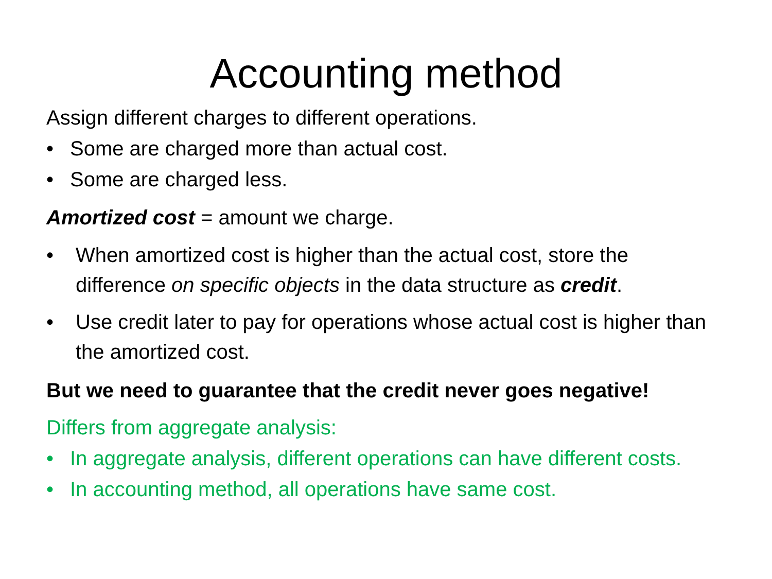Accounting method
Assign different charges to different operations.
• Some are charged more than actual cost.
• Some are charged less.
Amortized cost = amount we charge.
• When amortized cost is higher than the actual cost, store the difference on specific objects in the data structure as credit.
• Use credit later to pay for operations whose actual cost is higher than the amortized cost.
But we need to guarantee that the credit never goes negative!
Differs from aggregate analysis:
• In aggregate analysis, different operations can have different costs.
• In accounting method, all operations have same cost.